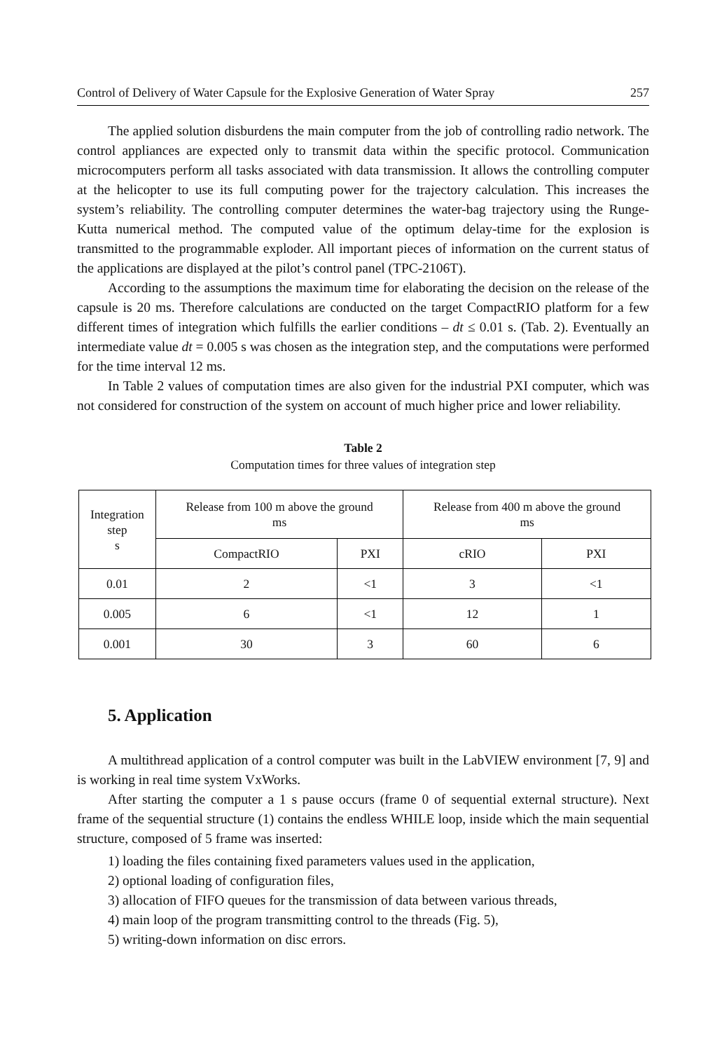Control of Delivery of Water Capsule for the Explosive Generation of Water Spray 257
The applied solution disburdens the main computer from the job of controlling radio network. The control appliances are expected only to transmit data within the specific protocol. Communication microcomputers perform all tasks associated with data transmission. It allows the controlling computer at the helicopter to use its full computing power for the trajectory calculation. This increases the system’s reliability. The controlling computer determines the water-bag trajectory using the Runge-Kutta numerical method. The computed value of the optimum delay-time for the explosion is transmitted to the programmable exploder. All important pieces of information on the current status of the applications are displayed at the pilot’s control panel (TPC-2106T).
According to the assumptions the maximum time for elaborating the decision on the release of the capsule is 20 ms. Therefore calculations are conducted on the target CompactRIO platform for a few different times of integration which fulfills the earlier conditions – dt ≤ 0.01 s. (Tab. 2). Eventually an intermediate value dt = 0.005 s was chosen as the integration step, and the computations were performed for the time interval 12 ms.
In Table 2 values of computation times are also given for the industrial PXI computer, which was not considered for construction of the system on account of much higher price and lower reliability.
Table 2
Computation times for three values of integration step
| Integration step s | Release from 100 m above the ground ms | | Release from 400 m above the ground ms | |
| | CompactRIO | PXI | cRIO | PXI |
| 0.01 | 2 | <1 | 3 | <1 |
| 0.005 | 6 | <1 | 12 | 1 |
| 0.001 | 30 | 3 | 60 | 6 |
5. Application
A multithread application of a control computer was built in the LabVIEW environment [7, 9] and is working in real time system VxWorks.
After starting the computer a 1 s pause occurs (frame 0 of sequential external structure). Next frame of the sequential structure (1) contains the endless WHILE loop, inside which the main sequential structure, composed of 5 frame was inserted:
1) loading the files containing fixed parameters values used in the application,
2) optional loading of configuration files,
3) allocation of FIFO queues for the transmission of data between various threads,
4) main loop of the program transmitting control to the threads (Fig. 5),
5) writing-down information on disc errors.